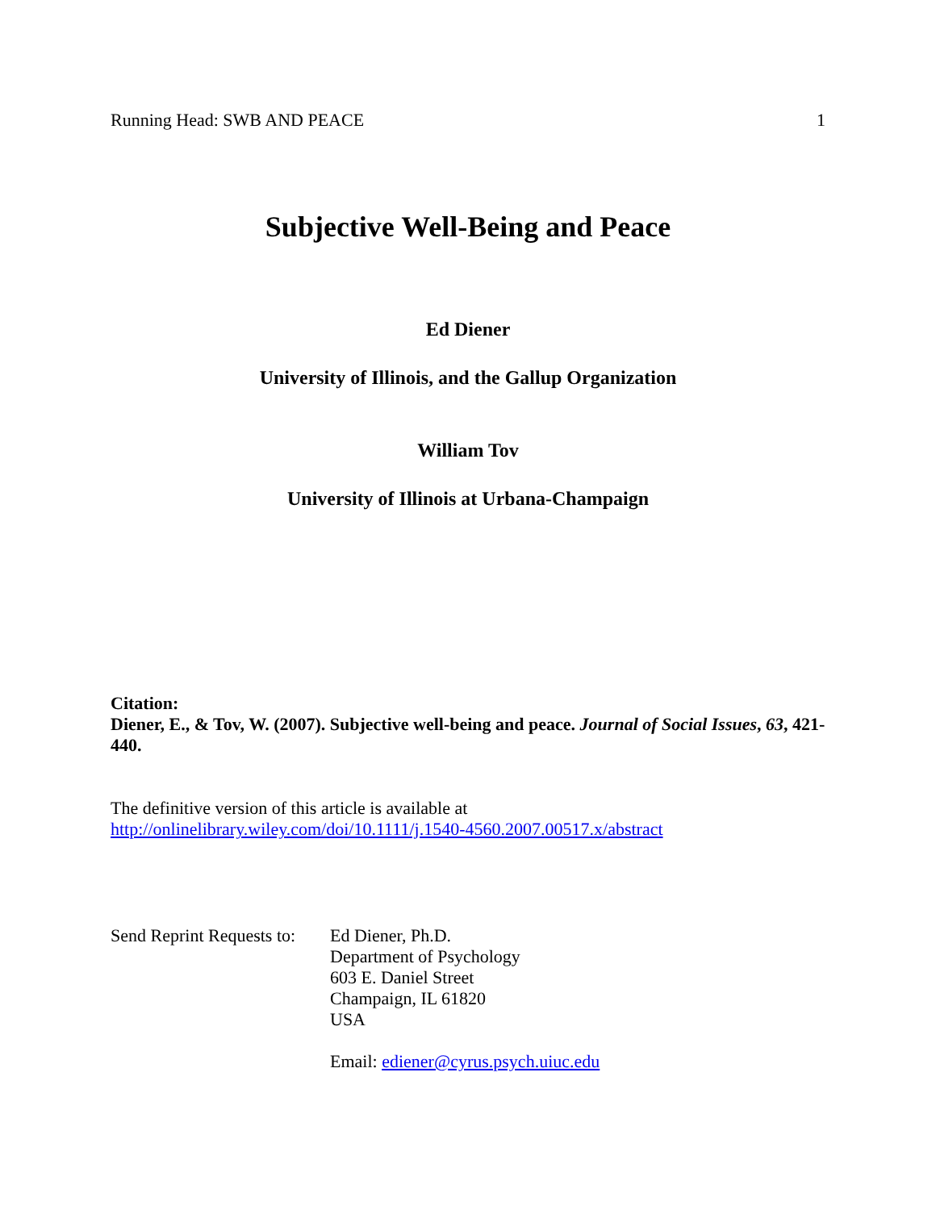Running Head: SWB AND PEACE 1
Subjective Well-Being and Peace
Ed Diener
University of Illinois, and the Gallup Organization
William Tov
University of Illinois at Urbana-Champaign
Citation:
Diener, E., & Tov, W. (2007). Subjective well-being and peace. Journal of Social Issues, 63, 421-440.
The definitive version of this article is available at
http://onlinelibrary.wiley.com/doi/10.1111/j.1540-4560.2007.00517.x/abstract
Send Reprint Requests to:
Ed Diener, Ph.D.
Department of Psychology
603 E. Daniel Street
Champaign, IL 61820
USA
Email: ediener@cyrus.psych.uiuc.edu